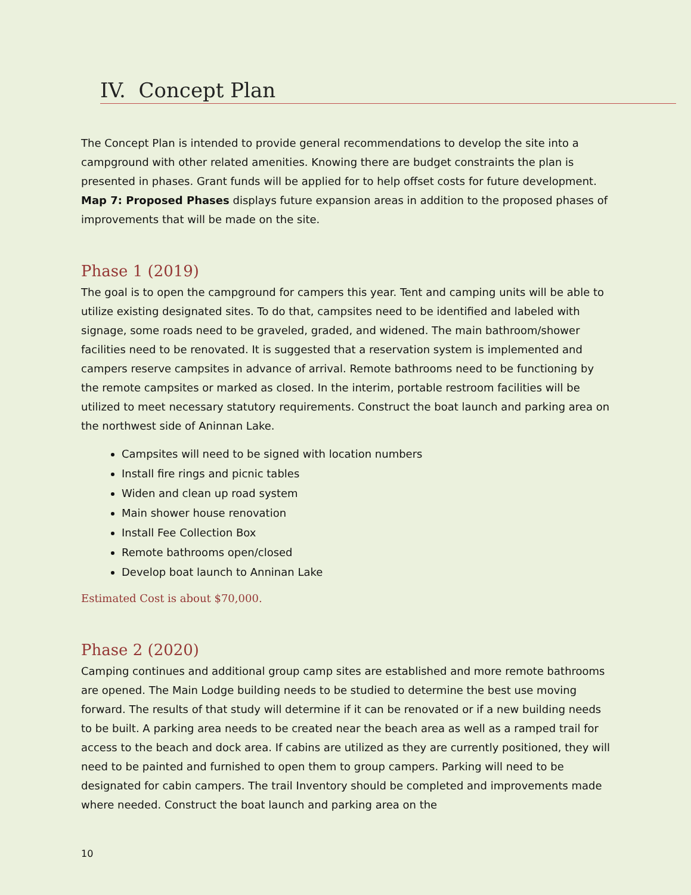IV. Concept Plan
The Concept Plan is intended to provide general recommendations to develop the site into a campground with other related amenities. Knowing there are budget constraints the plan is presented in phases. Grant funds will be applied for to help offset costs for future development. Map 7: Proposed Phases displays future expansion areas in addition to the proposed phases of improvements that will be made on the site.
Phase 1 (2019)
The goal is to open the campground for campers this year. Tent and camping units will be able to utilize existing designated sites. To do that, campsites need to be identified and labeled with signage, some roads need to be graveled, graded, and widened. The main bathroom/shower facilities need to be renovated. It is suggested that a reservation system is implemented and campers reserve campsites in advance of arrival. Remote bathrooms need to be functioning by the remote campsites or marked as closed. In the interim, portable restroom facilities will be utilized to meet necessary statutory requirements. Construct the boat launch and parking area on the northwest side of Aninnan Lake.
Campsites will need to be signed with location numbers
Install fire rings and picnic tables
Widen and clean up road system
Main shower house renovation
Install Fee Collection Box
Remote bathrooms open/closed
Develop boat launch to Anninan Lake
Estimated Cost is about $70,000.
Phase 2 (2020)
Camping continues and additional group camp sites are established and more remote bathrooms are opened. The Main Lodge building needs to be studied to determine the best use moving forward. The results of that study will determine if it can be renovated or if a new building needs to be built. A parking area needs to be created near the beach area as well as a ramped trail for access to the beach and dock area. If cabins are utilized as they are currently positioned, they will need to be painted and furnished to open them to group campers. Parking will need to be designated for cabin campers. The trail Inventory should be completed and improvements made where needed. Construct the boat launch and parking area on the
10